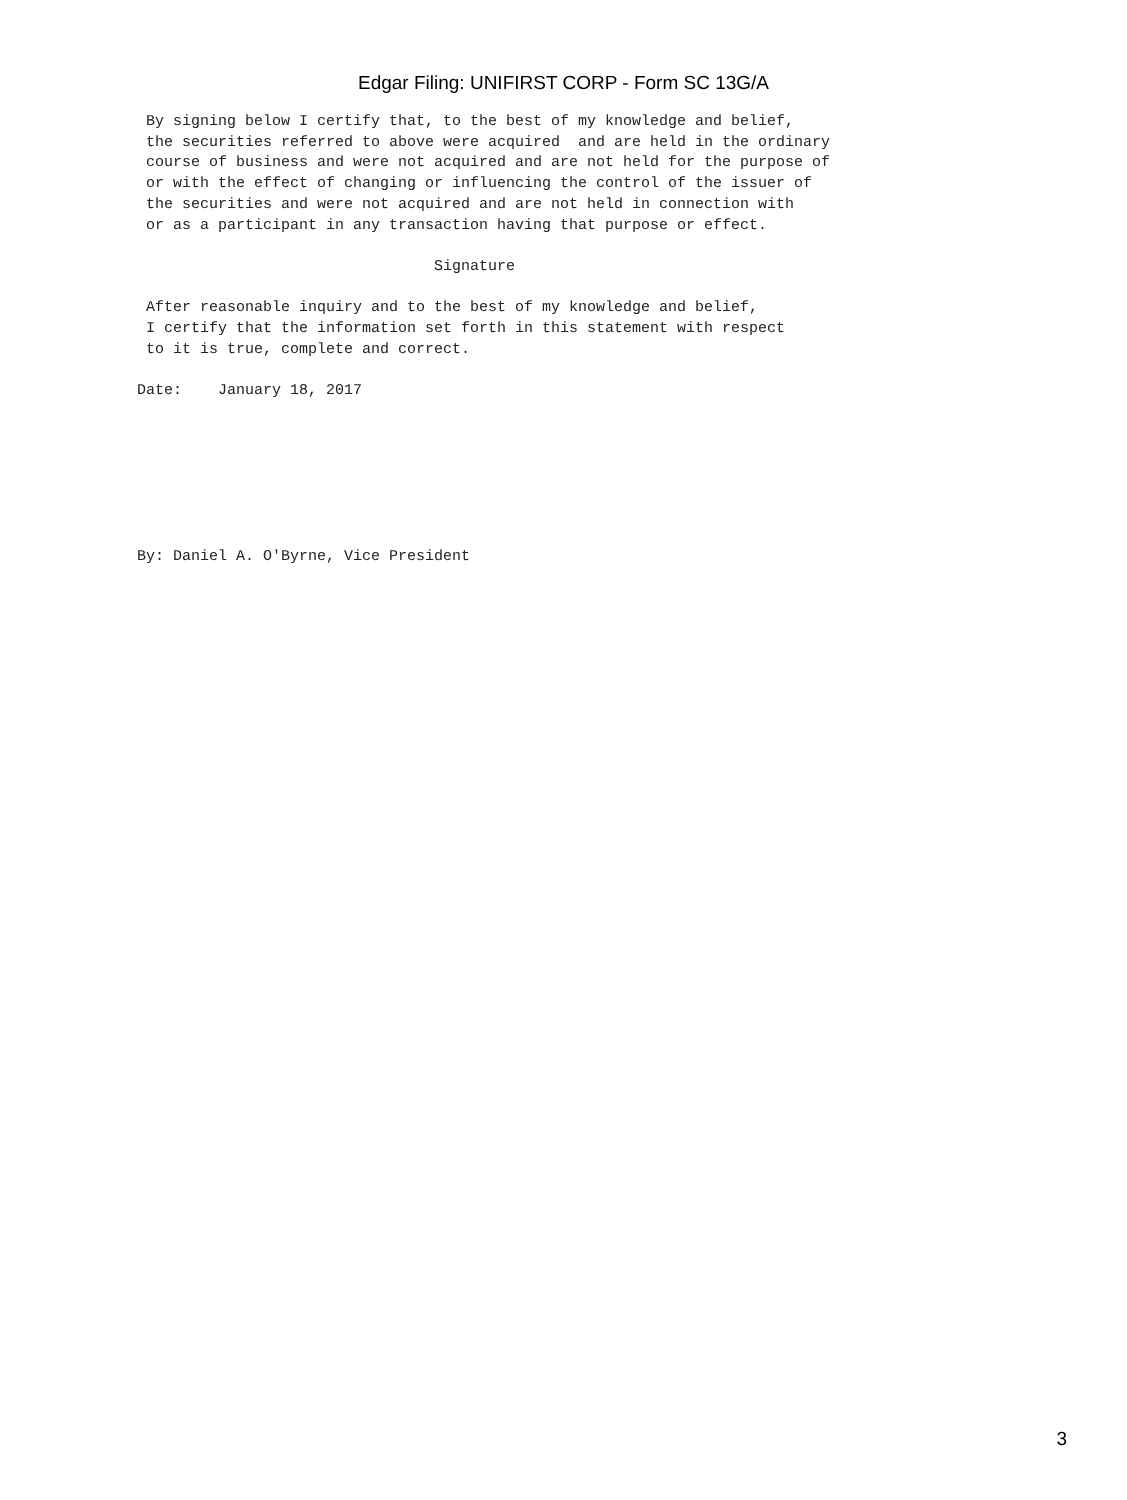Edgar Filing: UNIFIRST CORP - Form SC 13G/A
 By signing below I certify that, to the best of my knowledge and belief,
 the securities referred to above were acquired  and are held in the ordinary
 course of business and were not acquired and are not held for the purpose of
 or with the effect of changing or influencing the control of the issuer of
 the securities and were not acquired and are not held in connection with
 or as a participant in any transaction having that purpose or effect.

                                 Signature

 After reasonable inquiry and to the best of my knowledge and belief,
 I certify that the information set forth in this statement with respect
 to it is true, complete and correct.

Date:    January 18, 2017







By: Daniel A. O'Byrne, Vice President
3